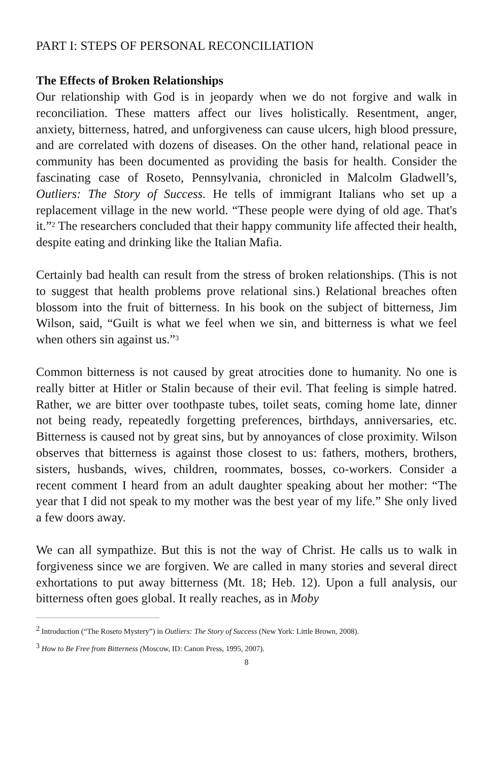PART I: STEPS OF PERSONAL RECONCILIATION
The Effects of Broken Relationships
Our relationship with God is in jeopardy when we do not forgive and walk in reconciliation. These matters affect our lives holistically. Resentment, anger, anxiety, bitterness, hatred, and unforgiveness can cause ulcers, high blood pressure, and are correlated with dozens of diseases. On the other hand, relational peace in community has been documented as providing the basis for health. Consider the fascinating case of Roseto, Pennsylvania, chronicled in Malcolm Gladwell’s, Outliers: The Story of Success. He tells of immigrant Italians who set up a replacement village in the new world. “These people were dying of old age. That's it.”<sup>2</sup> The researchers concluded that their happy community life affected their health, despite eating and drinking like the Italian Mafia.
Certainly bad health can result from the stress of broken relationships. (This is not to suggest that health problems prove relational sins.) Relational breaches often blossom into the fruit of bitterness. In his book on the subject of bitterness, Jim Wilson, said, “Guilt is what we feel when we sin, and bitterness is what we feel when others sin against us.”<sup>3</sup>
Common bitterness is not caused by great atrocities done to humanity. No one is really bitter at Hitler or Stalin because of their evil. That feeling is simple hatred. Rather, we are bitter over toothpaste tubes, toilet seats, coming home late, dinner not being ready, repeatedly forgetting preferences, birthdays, anniversaries, etc. Bitterness is caused not by great sins, but by annoyances of close proximity. Wilson observes that bitterness is against those closest to us: fathers, mothers, brothers, sisters, husbands, wives, children, roommates, bosses, co-workers. Consider a recent comment I heard from an adult daughter speaking about her mother: “The year that I did not speak to my mother was the best year of my life.” She only lived a few doors away.
We can all sympathize. But this is not the way of Christ. He calls us to walk in forgiveness since we are forgiven. We are called in many stories and several direct exhortations to put away bitterness (Mt. 18; Heb. 12). Upon a full analysis, our bitterness often goes global. It really reaches, as in Moby
<sup>2</sup> Introduction (“The Roseto Mystery”) in Outliers: The Story of Success (New York: Little Brown, 2008).
<sup>3</sup> How to Be Free from Bitterness (Moscow, ID: Canon Press, 1995, 2007).
8